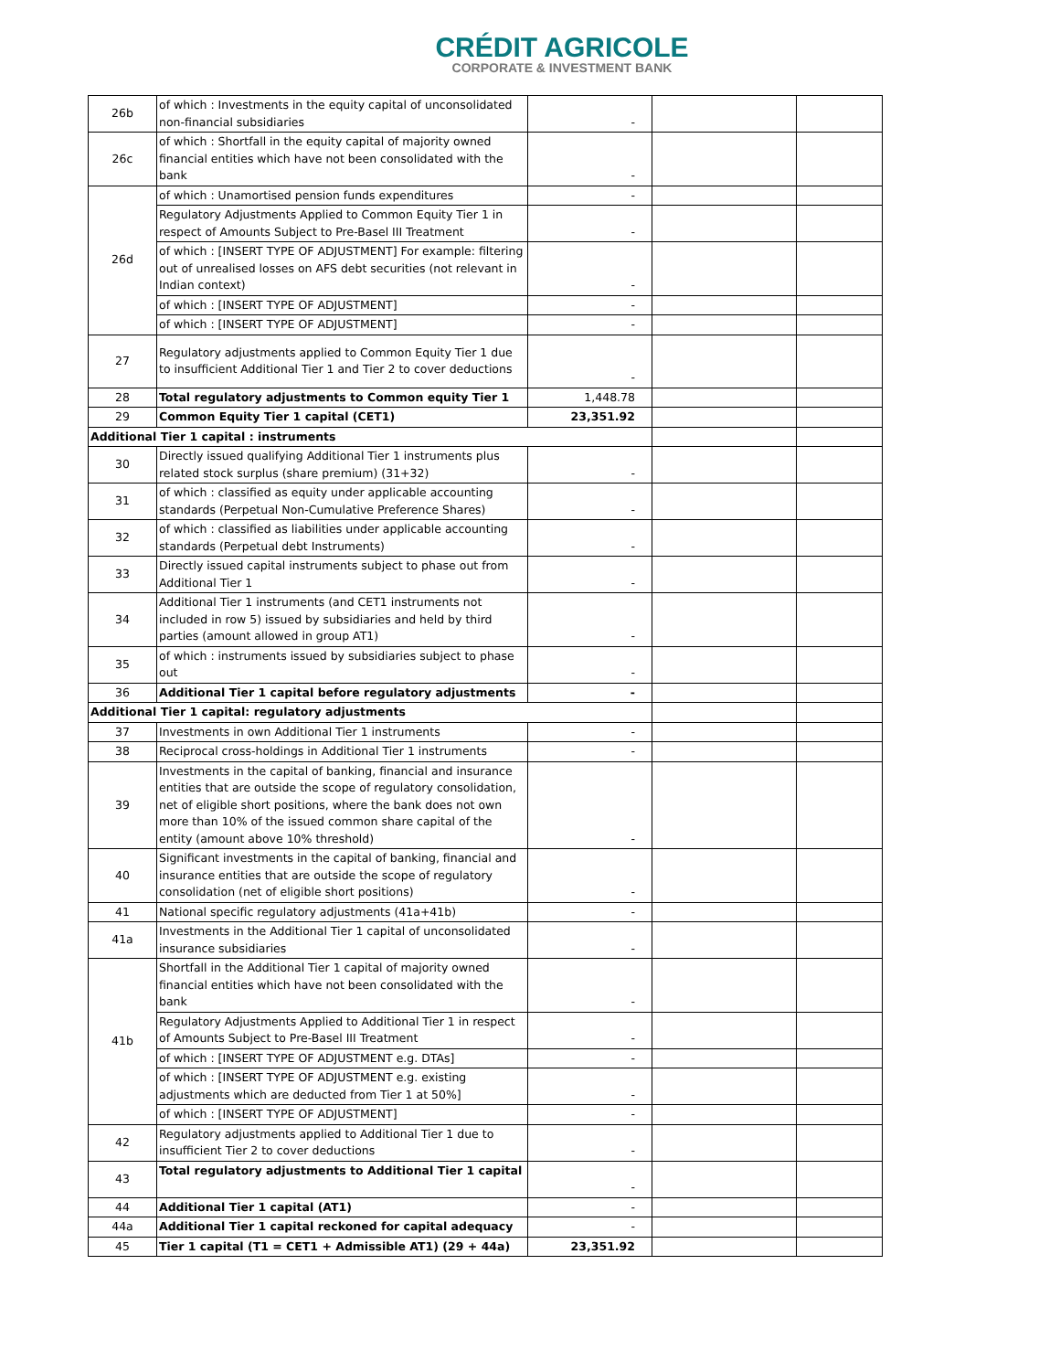CRÉDIT AGRICOLE
CORPORATE & INVESTMENT BANK
| 26b | of which : Investments in the equity capital of unconsolidated non-financial subsidiaries | - | | |
| 26c | of which : Shortfall in the equity capital of majority owned financial entities which have not been consolidated with the bank | - | | |
| 26d | of which : Unamortised pension funds expenditures | - | | |
| | Regulatory Adjustments Applied to Common Equity Tier 1 in respect of Amounts Subject to Pre-Basel III Treatment | - | | |
| | of which : [INSERT TYPE OF ADJUSTMENT] For example: filtering out of unrealised losses on AFS debt securities (not relevant in Indian context) | - | | |
| | of which : [INSERT TYPE OF ADJUSTMENT] | - | | |
| | of which : [INSERT TYPE OF ADJUSTMENT] | - | | |
| 27 | Regulatory adjustments applied to Common Equity Tier 1 due to insufficient Additional Tier 1 and Tier 2 to cover deductions | - | | |
| 28 | Total regulatory adjustments to Common equity Tier 1 | 1,448.78 | | |
| 29 | Common Equity Tier 1 capital (CET1) | 23,351.92 | | |
| Additional Tier 1 capital : instruments | | | | |
| 30 | Directly issued qualifying Additional Tier 1 instruments plus related stock surplus (share premium) (31+32) | - | | |
| 31 | of which : classified as equity under applicable accounting standards (Perpetual Non-Cumulative Preference Shares) | - | | |
| 32 | of which : classified as liabilities under applicable accounting standards (Perpetual debt Instruments) | - | | |
| 33 | Directly issued capital instruments subject to phase out from Additional Tier 1 | - | | |
| 34 | Additional Tier 1 instruments (and CET1 instruments not included in row 5) issued by subsidiaries and held by third parties (amount allowed in group AT1) | - | | |
| 35 | of which : instruments issued by subsidiaries subject to phase out | - | | |
| 36 | Additional Tier 1 capital before regulatory adjustments | - | | |
| Additional Tier 1 capital: regulatory adjustments | | | | |
| 37 | Investments in own Additional Tier 1 instruments | - | | |
| 38 | Reciprocal cross-holdings in Additional Tier 1 instruments | - | | |
| 39 | Investments in the capital of banking, financial and insurance entities that are outside the scope of regulatory consolidation, net of eligible short positions, where the bank does not own more than 10% of the issued common share capital of the entity (amount above 10% threshold) | - | | |
| 40 | Significant investments in the capital of banking, financial and insurance entities that are outside the scope of regulatory consolidation (net of eligible short positions) | - | | |
| 41 | National specific regulatory adjustments (41a+41b) | - | | |
| 41a | Investments in the Additional Tier 1 capital of unconsolidated insurance subsidiaries | - | | |
| 41b | Shortfall in the Additional Tier 1 capital of majority owned financial entities which have not been consolidated with the bank | - | | |
| | Regulatory Adjustments Applied to Additional Tier 1 in respect of Amounts Subject to Pre-Basel III Treatment | - | | |
| | of which : [INSERT TYPE OF ADJUSTMENT e.g. DTAs] | - | | |
| | of which : [INSERT TYPE OF ADJUSTMENT e.g. existing adjustments which are deducted from Tier 1 at 50%] | - | | |
| | of which : [INSERT TYPE OF ADJUSTMENT] | - | | |
| 42 | Regulatory adjustments applied to Additional Tier 1 due to insufficient Tier 2 to cover deductions | - | | |
| 43 | Total regulatory adjustments to Additional Tier 1 capital | - | | |
| 44 | Additional Tier 1 capital (AT1) | - | | |
| 44a | Additional Tier 1 capital reckoned for capital adequacy | - | | |
| 45 | Tier 1 capital (T1 = CET1 + Admissible AT1) (29 + 44a) | 23,351.92 | | |